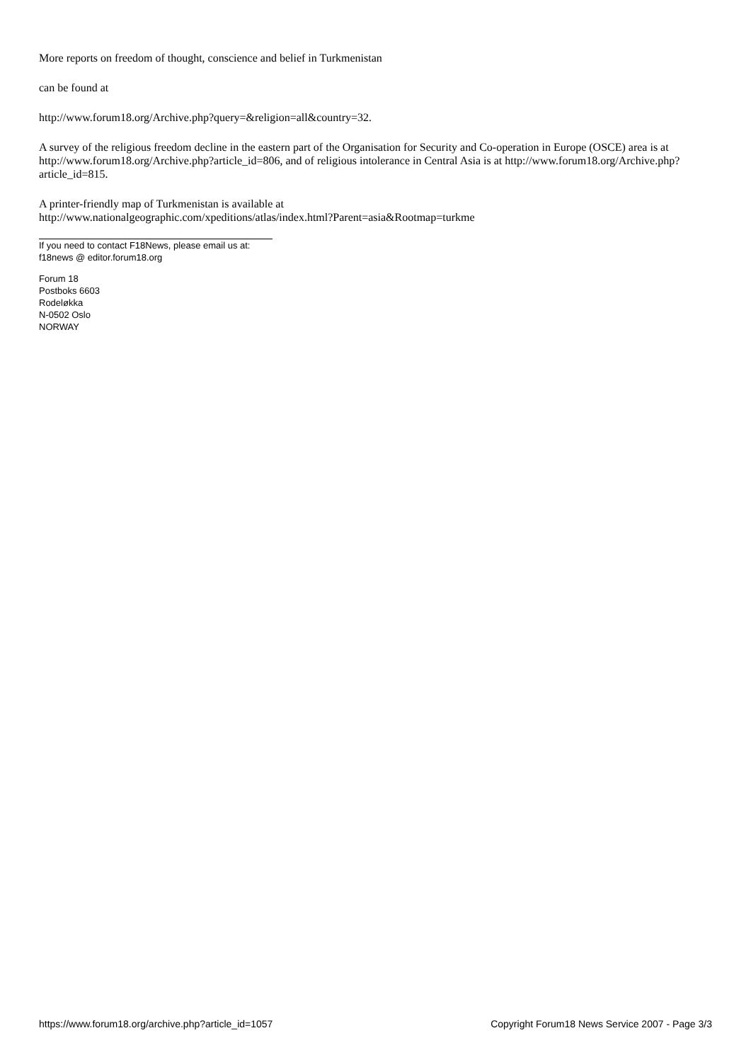More reports on freedom of thought, conscience and belief in Turkmenistan
can be found at
http://www.forum18.org/Archive.php?query=&religion=all&country=32.
A survey of the religious freedom decline in the eastern part of the Organisation for Security and Co-operation in Europe (OSCE) area is at http://www.forum18.org/Archive.php?article_id=806, and of religious intolerance in Central Asia is at http://www.forum18.org/Archive.php?article_id=815.
A printer-friendly map of Turkmenistan is available at
http://www.nationalgeographic.com/xpeditions/atlas/index.html?Parent=asia&Rootmap=turkme
If you need to contact F18News, please email us at:
f18news @ editor.forum18.org
Forum 18
Postboks 6603
Rodeløkka
N-0502 Oslo
NORWAY
https://www.forum18.org/archive.php?article_id=1057 Copyright Forum18 News Service 2007 - Page 3/3